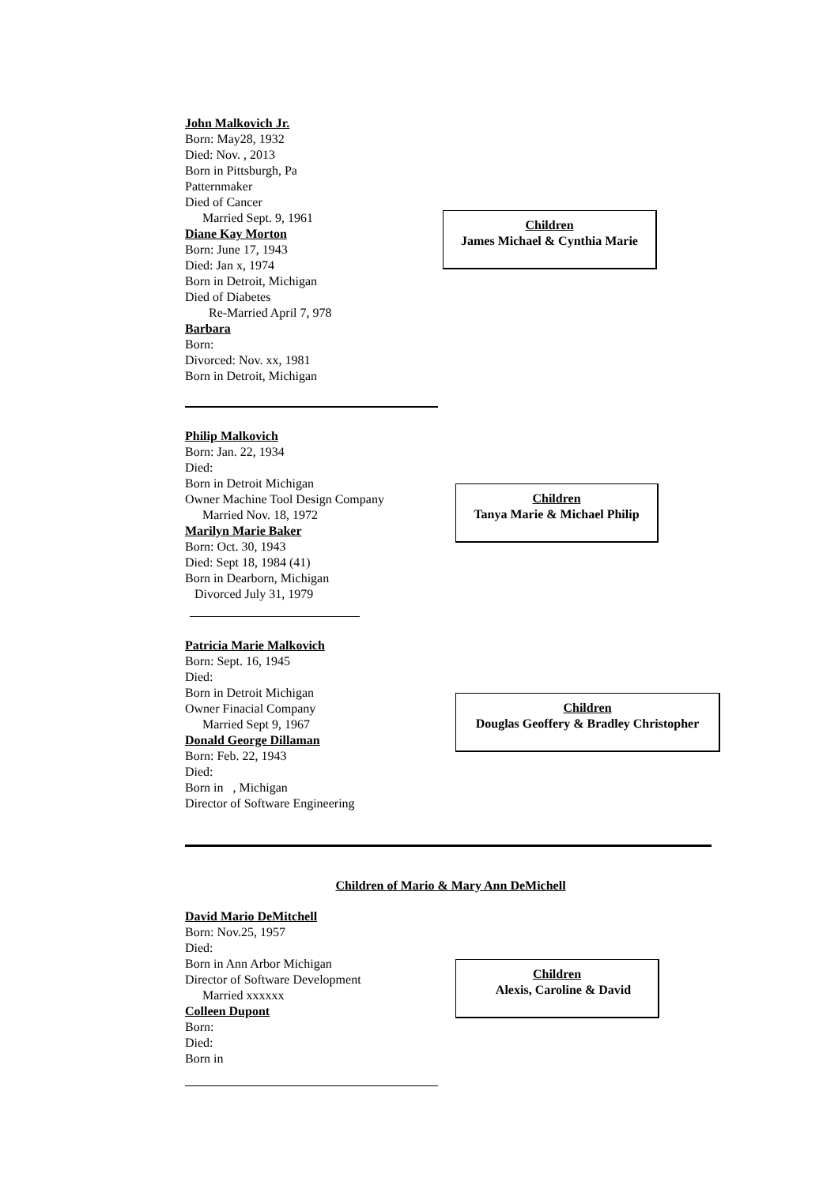John Malkovich Jr.
Born: May28, 1932
Died: Nov. , 2013
Born in Pittsburgh, Pa
Patternmaker
Died of Cancer
Married Sept. 9, 1961
Diane Kay Morton
Born: June 17, 1943
Died: Jan x, 1974
Born in Detroit, Michigan
Died of Diabetes
Re-Married April 7, 978
Barbara
Born:
Divorced: Nov. xx, 1981
Born in Detroit, Michigan
Children
James Michael & Cynthia Marie
Philip Malkovich
Born: Jan. 22, 1934
Died:
Born in Detroit Michigan
Owner Machine Tool Design Company
Married Nov. 18, 1972
Marilyn Marie Baker
Born: Oct. 30, 1943
Died: Sept 18, 1984 (41)
Born in Dearborn, Michigan
Divorced July 31, 1979
Children
Tanya Marie & Michael Philip
Patricia Marie Malkovich
Born: Sept. 16, 1945
Died:
Born in Detroit Michigan
Owner Finacial Company
Married Sept 9, 1967
Donald George Dillaman
Born: Feb. 22, 1943
Died:
Born in , Michigan
Director of Software Engineering
Children
Douglas Geoffery & Bradley Christopher
Children of Mario & Mary Ann DeMichell
David Mario DeMitchell
Born: Nov.25, 1957
Died:
Born in Ann Arbor Michigan
Director of Software Development
Married xxxxxx
Colleen Dupont
Born:
Died:
Born in
Children
Alexis, Caroline & David